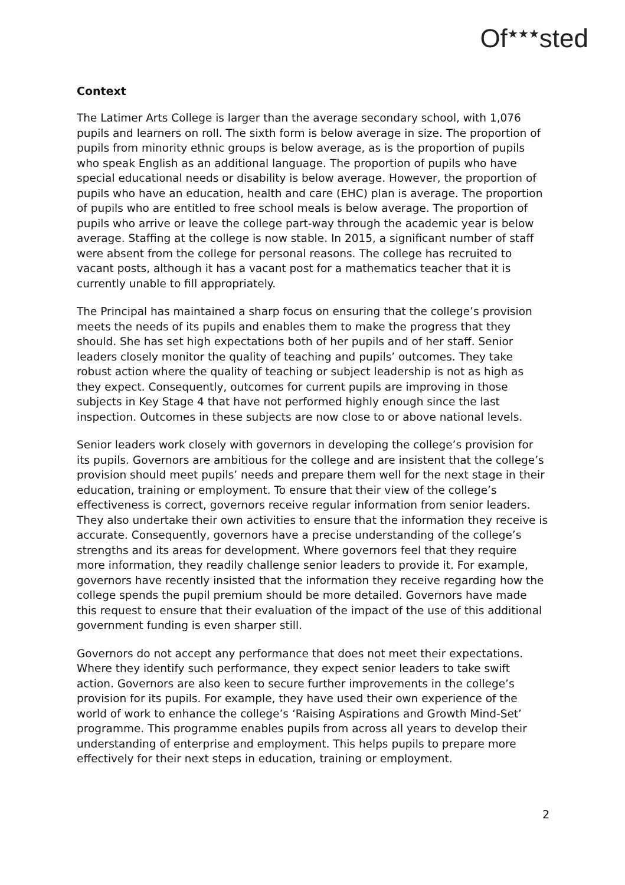Of<sup>★★★</sup>sted
Context
The Latimer Arts College is larger than the average secondary school, with 1,076 pupils and learners on roll. The sixth form is below average in size. The proportion of pupils from minority ethnic groups is below average, as is the proportion of pupils who speak English as an additional language. The proportion of pupils who have special educational needs or disability is below average. However, the proportion of pupils who have an education, health and care (EHC) plan is average. The proportion of pupils who are entitled to free school meals is below average. The proportion of pupils who arrive or leave the college part-way through the academic year is below average. Staffing at the college is now stable. In 2015, a significant number of staff were absent from the college for personal reasons. The college has recruited to vacant posts, although it has a vacant post for a mathematics teacher that it is currently unable to fill appropriately.
The Principal has maintained a sharp focus on ensuring that the college’s provision meets the needs of its pupils and enables them to make the progress that they should. She has set high expectations both of her pupils and of her staff. Senior leaders closely monitor the quality of teaching and pupils’ outcomes. They take robust action where the quality of teaching or subject leadership is not as high as they expect. Consequently, outcomes for current pupils are improving in those subjects in Key Stage 4 that have not performed highly enough since the last inspection. Outcomes in these subjects are now close to or above national levels.
Senior leaders work closely with governors in developing the college’s provision for its pupils. Governors are ambitious for the college and are insistent that the college’s provision should meet pupils’ needs and prepare them well for the next stage in their education, training or employment. To ensure that their view of the college’s effectiveness is correct, governors receive regular information from senior leaders. They also undertake their own activities to ensure that the information they receive is accurate. Consequently, governors have a precise understanding of the college’s strengths and its areas for development. Where governors feel that they require more information, they readily challenge senior leaders to provide it. For example, governors have recently insisted that the information they receive regarding how the college spends the pupil premium should be more detailed. Governors have made this request to ensure that their evaluation of the impact of the use of this additional government funding is even sharper still.
Governors do not accept any performance that does not meet their expectations. Where they identify such performance, they expect senior leaders to take swift action. Governors are also keen to secure further improvements in the college’s provision for its pupils. For example, they have used their own experience of the world of work to enhance the college’s ‘Raising Aspirations and Growth Mind-Set’ programme. This programme enables pupils from across all years to develop their understanding of enterprise and employment. This helps pupils to prepare more effectively for their next steps in education, training or employment.
2